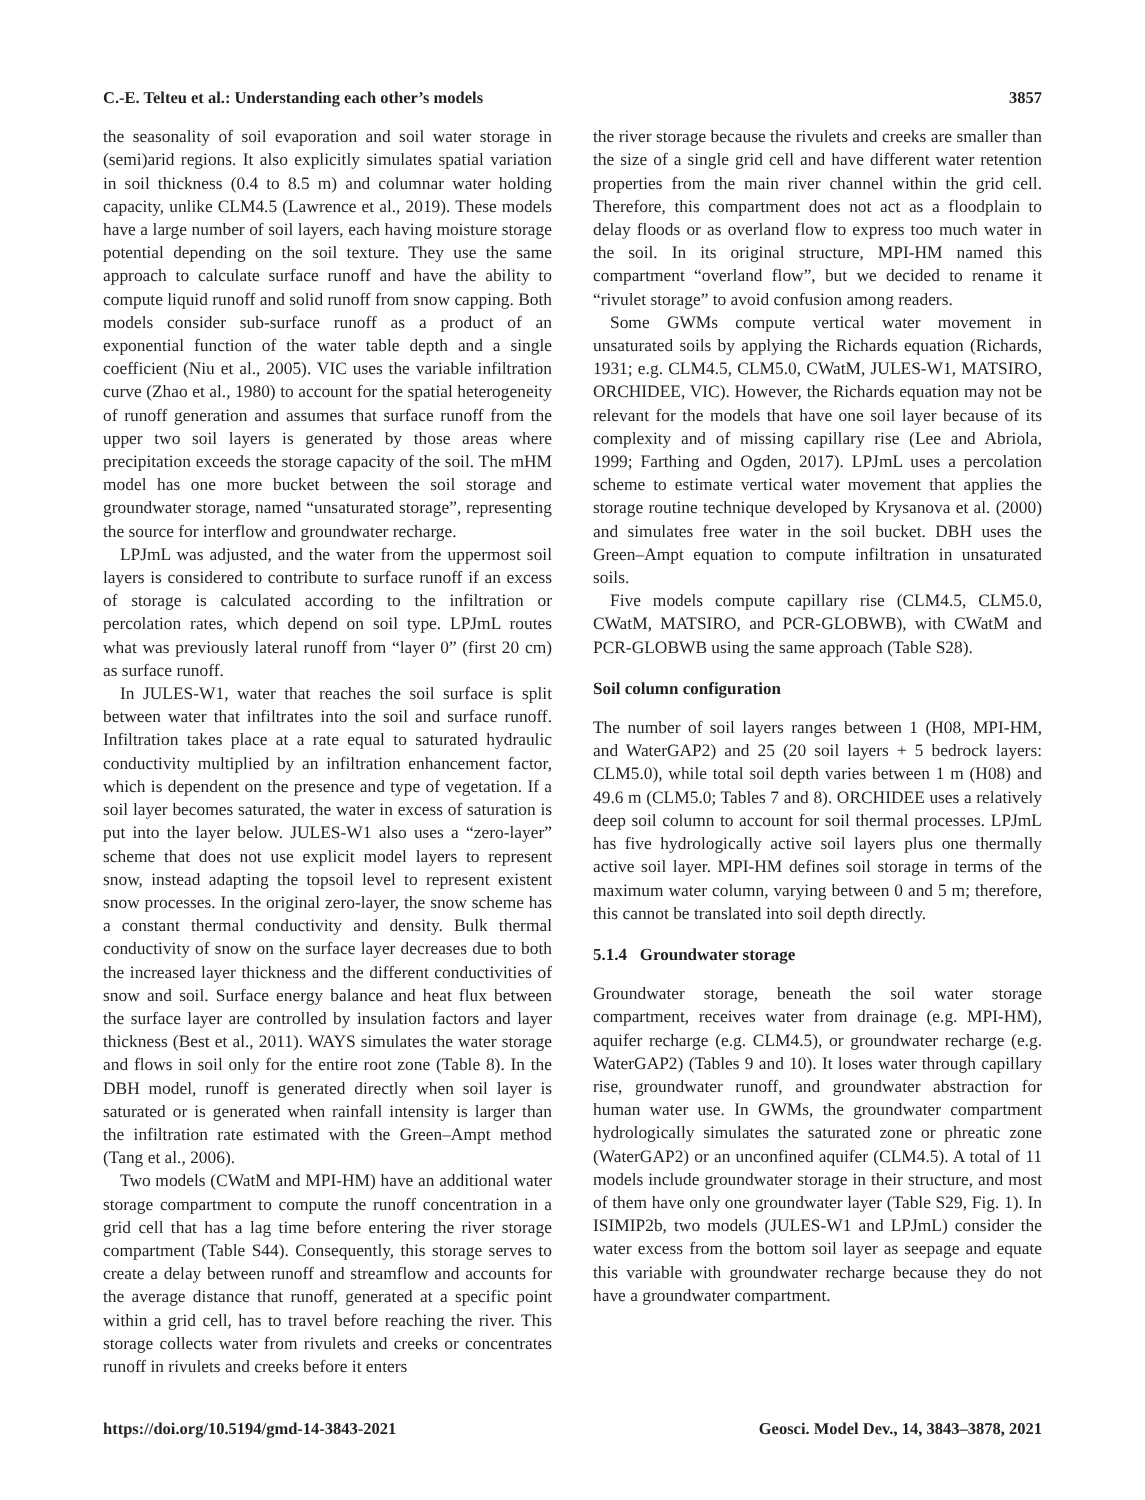C.-E. Telteu et al.: Understanding each other’s models 3857
the seasonality of soil evaporation and soil water storage in (semi)arid regions. It also explicitly simulates spatial variation in soil thickness (0.4 to 8.5 m) and columnar water holding capacity, unlike CLM4.5 (Lawrence et al., 2019). These models have a large number of soil layers, each having moisture storage potential depending on the soil texture. They use the same approach to calculate surface runoff and have the ability to compute liquid runoff and solid runoff from snow capping. Both models consider sub-surface runoff as a product of an exponential function of the water table depth and a single coefficient (Niu et al., 2005). VIC uses the variable infiltration curve (Zhao et al., 1980) to account for the spatial heterogeneity of runoff generation and assumes that surface runoff from the upper two soil layers is generated by those areas where precipitation exceeds the storage capacity of the soil. The mHM model has one more bucket between the soil storage and groundwater storage, named “unsaturated storage”, representing the source for interflow and groundwater recharge.
LPJmL was adjusted, and the water from the uppermost soil layers is considered to contribute to surface runoff if an excess of storage is calculated according to the infiltration or percolation rates, which depend on soil type. LPJmL routes what was previously lateral runoff from “layer 0” (first 20 cm) as surface runoff.
In JULES-W1, water that reaches the soil surface is split between water that infiltrates into the soil and surface runoff. Infiltration takes place at a rate equal to saturated hydraulic conductivity multiplied by an infiltration enhancement factor, which is dependent on the presence and type of vegetation. If a soil layer becomes saturated, the water in excess of saturation is put into the layer below. JULES-W1 also uses a “zero-layer” scheme that does not use explicit model layers to represent snow, instead adapting the topsoil level to represent existent snow processes. In the original zero-layer, the snow scheme has a constant thermal conductivity and density. Bulk thermal conductivity of snow on the surface layer decreases due to both the increased layer thickness and the different conductivities of snow and soil. Surface energy balance and heat flux between the surface layer are controlled by insulation factors and layer thickness (Best et al., 2011). WAYS simulates the water storage and flows in soil only for the entire root zone (Table 8). In the DBH model, runoff is generated directly when soil layer is saturated or is generated when rainfall intensity is larger than the infiltration rate estimated with the Green–Ampt method (Tang et al., 2006).
Two models (CWatM and MPI-HM) have an additional water storage compartment to compute the runoff concentration in a grid cell that has a lag time before entering the river storage compartment (Table S44). Consequently, this storage serves to create a delay between runoff and streamflow and accounts for the average distance that runoff, generated at a specific point within a grid cell, has to travel before reaching the river. This storage collects water from rivulets and creeks or concentrates runoff in rivulets and creeks before it enters
the river storage because the rivulets and creeks are smaller than the size of a single grid cell and have different water retention properties from the main river channel within the grid cell. Therefore, this compartment does not act as a floodplain to delay floods or as overland flow to express too much water in the soil. In its original structure, MPI-HM named this compartment “overland flow”, but we decided to rename it “rivulet storage” to avoid confusion among readers.
Some GWMs compute vertical water movement in unsaturated soils by applying the Richards equation (Richards, 1931; e.g. CLM4.5, CLM5.0, CWatM, JULES-W1, MATSIRO, ORCHIDEE, VIC). However, the Richards equation may not be relevant for the models that have one soil layer because of its complexity and of missing capillary rise (Lee and Abriola, 1999; Farthing and Ogden, 2017). LPJmL uses a percolation scheme to estimate vertical water movement that applies the storage routine technique developed by Krysanova et al. (2000) and simulates free water in the soil bucket. DBH uses the Green–Ampt equation to compute infiltration in unsaturated soils.
Five models compute capillary rise (CLM4.5, CLM5.0, CWatM, MATSIRO, and PCR-GLOBWB), with CWatM and PCR-GLOBWB using the same approach (Table S28).
Soil column configuration
The number of soil layers ranges between 1 (H08, MPI-HM, and WaterGAP2) and 25 (20 soil layers + 5 bedrock layers: CLM5.0), while total soil depth varies between 1 m (H08) and 49.6 m (CLM5.0; Tables 7 and 8). ORCHIDEE uses a relatively deep soil column to account for soil thermal processes. LPJmL has five hydrologically active soil layers plus one thermally active soil layer. MPI-HM defines soil storage in terms of the maximum water column, varying between 0 and 5 m; therefore, this cannot be translated into soil depth directly.
5.1.4 Groundwater storage
Groundwater storage, beneath the soil water storage compartment, receives water from drainage (e.g. MPI-HM), aquifer recharge (e.g. CLM4.5), or groundwater recharge (e.g. WaterGAP2) (Tables 9 and 10). It loses water through capillary rise, groundwater runoff, and groundwater abstraction for human water use. In GWMs, the groundwater compartment hydrologically simulates the saturated zone or phreatic zone (WaterGAP2) or an unconfined aquifer (CLM4.5). A total of 11 models include groundwater storage in their structure, and most of them have only one groundwater layer (Table S29, Fig. 1). In ISIMIP2b, two models (JULES-W1 and LPJmL) consider the water excess from the bottom soil layer as seepage and equate this variable with groundwater recharge because they do not have a groundwater compartment.
https://doi.org/10.5194/gmd-14-3843-2021 Geosci. Model Dev., 14, 3843–3878, 2021